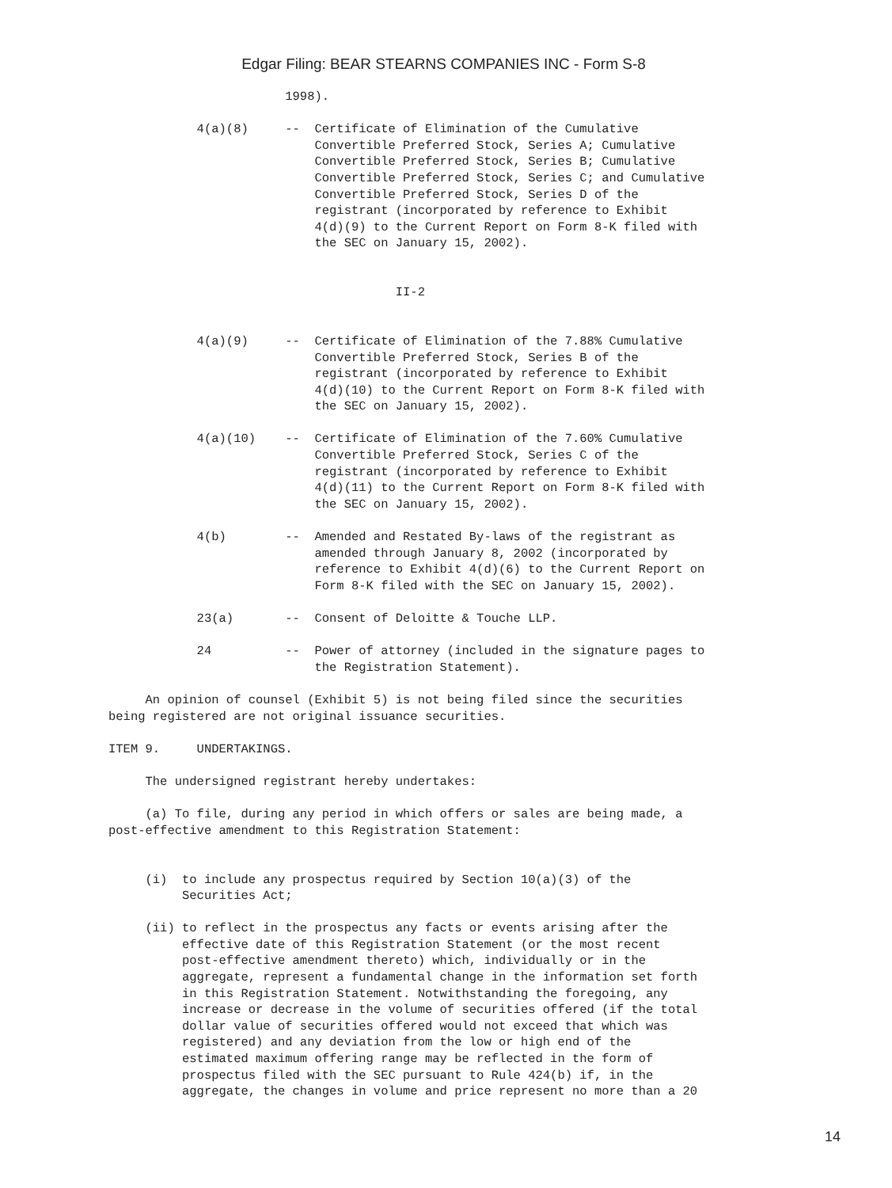Edgar Filing: BEAR STEARNS COMPANIES INC - Form S-8
                        1998).

            4(a)(8)     --  Certificate of Elimination of the Cumulative
                            Convertible Preferred Stock, Series A; Cumulative
                            Convertible Preferred Stock, Series B; Cumulative
                            Convertible Preferred Stock, Series C; and Cumulative
                            Convertible Preferred Stock, Series D of the
                            registrant (incorporated by reference to Exhibit
                            4(d)(9) to the Current Report on Form 8-K filed with
                            the SEC on January 15, 2002).


                                       II-2


            4(a)(9)     --  Certificate of Elimination of the 7.88% Cumulative
                            Convertible Preferred Stock, Series B of the
                            registrant (incorporated by reference to Exhibit
                            4(d)(10) to the Current Report on Form 8-K filed with
                            the SEC on January 15, 2002).

            4(a)(10)    --  Certificate of Elimination of the 7.60% Cumulative
                            Convertible Preferred Stock, Series C of the
                            registrant (incorporated by reference to Exhibit
                            4(d)(11) to the Current Report on Form 8-K filed with
                            the SEC on January 15, 2002).

            4(b)        --  Amended and Restated By-laws of the registrant as
                            amended through January 8, 2002 (incorporated by
                            reference to Exhibit 4(d)(6) to the Current Report on
                            Form 8-K filed with the SEC on January 15, 2002).

            23(a)       --  Consent of Deloitte & Touche LLP.

            24          --  Power of attorney (included in the signature pages to
                            the Registration Statement).

     An opinion of counsel (Exhibit 5) is not being filed since the securities
being registered are not original issuance securities.

ITEM 9.     UNDERTAKINGS.

     The undersigned registrant hereby undertakes:

     (a) To file, during any period in which offers or sales are being made, a
post-effective amendment to this Registration Statement:


     (i)  to include any prospectus required by Section 10(a)(3) of the
          Securities Act;

     (ii) to reflect in the prospectus any facts or events arising after the
          effective date of this Registration Statement (or the most recent
          post-effective amendment thereto) which, individually or in the
          aggregate, represent a fundamental change in the information set forth
          in this Registration Statement. Notwithstanding the foregoing, any
          increase or decrease in the volume of securities offered (if the total
          dollar value of securities offered would not exceed that which was
          registered) and any deviation from the low or high end of the
          estimated maximum offering range may be reflected in the form of
          prospectus filed with the SEC pursuant to Rule 424(b) if, in the
          aggregate, the changes in volume and price represent no more than a 20
14